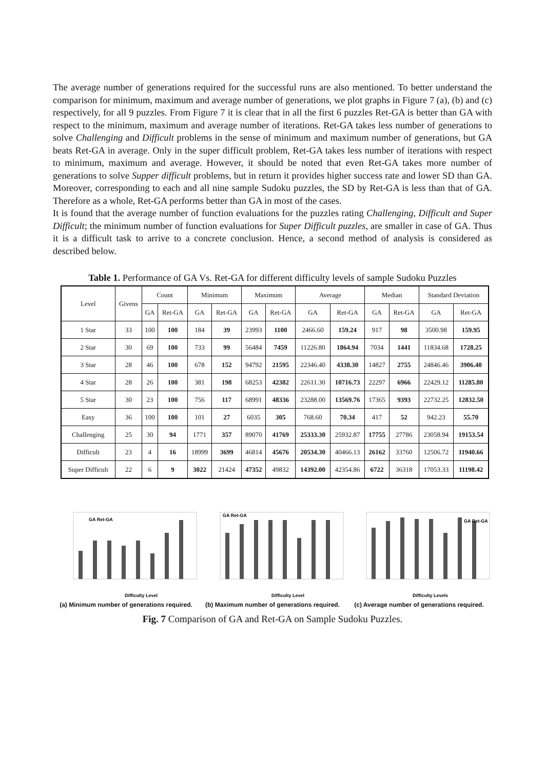The average number of generations required for the successful runs are also mentioned. To better understand the comparison for minimum, maximum and average number of generations, we plot graphs in Figure 7 (a), (b) and (c) respectively, for all 9 puzzles. From Figure 7 it is clear that in all the first 6 puzzles Ret-GA is better than GA with respect to the minimum, maximum and average number of iterations. Ret-GA takes less number of generations to solve Challenging and Difficult problems in the sense of minimum and maximum number of generations, but GA beats Ret-GA in average. Only in the super difficult problem, Ret-GA takes less number of iterations with respect to minimum, maximum and average. However, it should be noted that even Ret-GA takes more number of generations to solve Supper difficult problems, but in return it provides higher success rate and lower SD than GA. Moreover, corresponding to each and all nine sample Sudoku puzzles, the SD by Ret-GA is less than that of GA. Therefore as a whole, Ret-GA performs better than GA in most of the cases.
It is found that the average number of function evaluations for the puzzles rating Challenging, Difficult and Super Difficult; the minimum number of function evaluations for Super Difficult puzzles, are smaller in case of GA. Thus it is a difficult task to arrive to a concrete conclusion. Hence, a second method of analysis is considered as described below.
Table 1. Performance of GA Vs. Ret-GA for different difficulty levels of sample Sudoku Puzzles
| Level | Givens | Count | | Minimum | | Maximum | | Average | | Median | | Standard Deviation | |
| --- | --- | --- | --- | --- | --- | --- | --- | --- | --- | --- | --- | --- | --- |
| | | GA | Ret-GA | GA | Ret-GA | GA | Ret-GA | GA | Ret-GA | GA | Ret-GA | GA | Ret-GA |
| 1 Star | 33 | 100 | 100 | 184 | 39 | 23993 | 1100 | 2466.60 | 159.24 | 917 | 98 | 3500.98 | 159.95 |
| 2 Star | 30 | 69 | 100 | 733 | 99 | 56484 | 7459 | 11226.80 | 1864.94 | 7034 | 1441 | 11834.68 | 1728.25 |
| 3 Star | 28 | 46 | 100 | 678 | 152 | 94792 | 21595 | 22346.40 | 4338.30 | 14827 | 2755 | 24846.46 | 3906.40 |
| 4 Star | 28 | 26 | 100 | 381 | 198 | 68253 | 42382 | 22611.30 | 10716.73 | 22297 | 6966 | 22429.12 | 11285.80 |
| 5 Star | 30 | 23 | 100 | 756 | 117 | 68991 | 48336 | 23288.00 | 13569.76 | 17365 | 9393 | 22732.25 | 12832.50 |
| Easy | 36 | 100 | 100 | 101 | 27 | 6035 | 305 | 768.60 | 70.34 | 417 | 52 | 942.23 | 55.70 |
| Challenging | 25 | 30 | 94 | 1771 | 357 | 89070 | 41769 | 25333.30 | 25932.87 | 17755 | 27786 | 23058.94 | 19153.54 |
| Difficult | 23 | 4 | 16 | 18999 | 3699 | 46814 | 45676 | 20534.30 | 40466.13 | 26162 | 33760 | 12506.72 | 11940.66 |
| Super Difficult | 22 | 6 | 9 | 3022 | 21424 | 47352 | 49832 | 14392.00 | 42354.86 | 6722 | 36318 | 17053.33 | 11198.42 |
GA Ret-GA
Difficulty Level
(a) Minimum number of generations required.
GA Ret-GA
Difficulty Level
(b) Maximum number of generations required.
GA Ret-GA
Difficulty Levels
(c) Average number of generations required.
Fig. 7 Comparison of GA and Ret-GA on Sample Sudoku Puzzles.